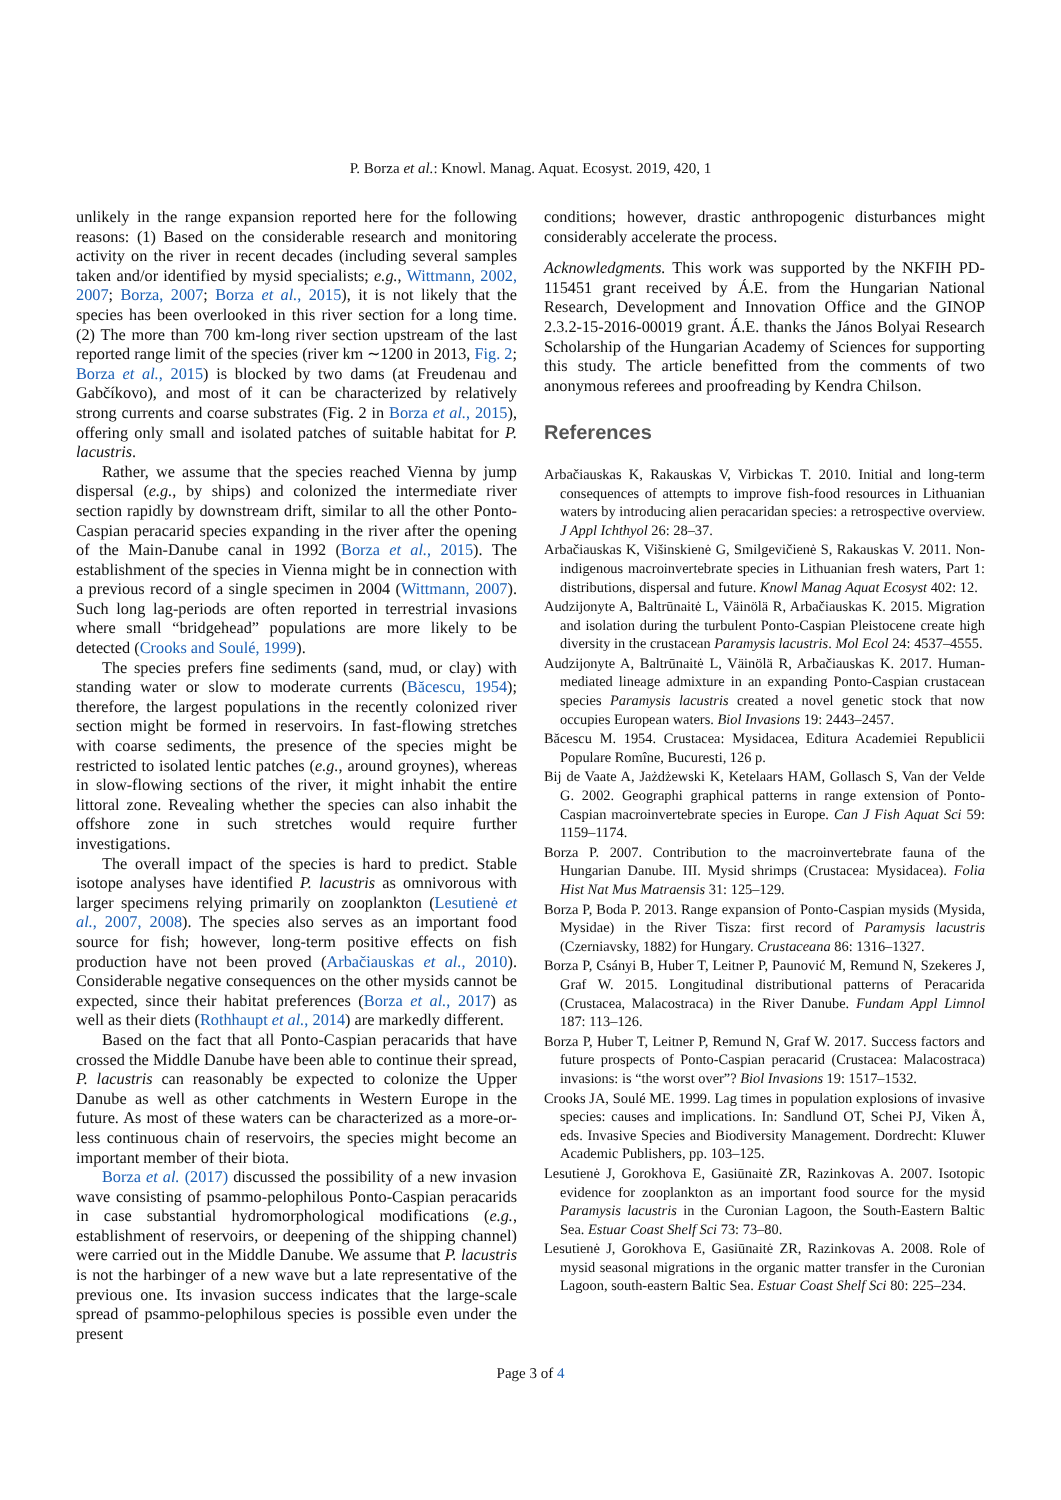P. Borza et al.: Knowl. Manag. Aquat. Ecosyst. 2019, 420, 1
unlikely in the range expansion reported here for the following reasons: (1) Based on the considerable research and monitoring activity on the river in recent decades (including several samples taken and/or identified by mysid specialists; e.g., Wittmann, 2002, 2007; Borza, 2007; Borza et al., 2015), it is not likely that the species has been overlooked in this river section for a long time. (2) The more than 700 km-long river section upstream of the last reported range limit of the species (river km ∼1200 in 2013, Fig. 2; Borza et al., 2015) is blocked by two dams (at Freudenau and Gabčíkovo), and most of it can be characterized by relatively strong currents and coarse substrates (Fig. 2 in Borza et al., 2015), offering only small and isolated patches of suitable habitat for P. lacustris.
Rather, we assume that the species reached Vienna by jump dispersal (e.g., by ships) and colonized the intermediate river section rapidly by downstream drift, similar to all the other Ponto-Caspian peracarid species expanding in the river after the opening of the Main-Danube canal in 1992 (Borza et al., 2015). The establishment of the species in Vienna might be in connection with a previous record of a single specimen in 2004 (Wittmann, 2007). Such long lag-periods are often reported in terrestrial invasions where small “bridgehead” populations are more likely to be detected (Crooks and Soulé, 1999).
The species prefers fine sediments (sand, mud, or clay) with standing water or slow to moderate currents (Băcescu, 1954); therefore, the largest populations in the recently colonized river section might be formed in reservoirs. In fast-flowing stretches with coarse sediments, the presence of the species might be restricted to isolated lentic patches (e.g., around groynes), whereas in slow-flowing sections of the river, it might inhabit the entire littoral zone. Revealing whether the species can also inhabit the offshore zone in such stretches would require further investigations.
The overall impact of the species is hard to predict. Stable isotope analyses have identified P. lacustris as omnivorous with larger specimens relying primarily on zooplankton (Lesutienė et al., 2007, 2008). The species also serves as an important food source for fish; however, long-term positive effects on fish production have not been proved (Arbačiauskas et al., 2010). Considerable negative consequences on the other mysids cannot be expected, since their habitat preferences (Borza et al., 2017) as well as their diets (Rothhaupt et al., 2014) are markedly different.
Based on the fact that all Ponto-Caspian peracarids that have crossed the Middle Danube have been able to continue their spread, P. lacustris can reasonably be expected to colonize the Upper Danube as well as other catchments in Western Europe in the future. As most of these waters can be characterized as a more-or-less continuous chain of reservoirs, the species might become an important member of their biota.
Borza et al. (2017) discussed the possibility of a new invasion wave consisting of psammo-pelophilous Ponto-Caspian peracarids in case substantial hydromorphological modifications (e.g., establishment of reservoirs, or deepening of the shipping channel) were carried out in the Middle Danube. We assume that P. lacustris is not the harbinger of a new wave but a late representative of the previous one. Its invasion success indicates that the large-scale spread of psammo-pelophilous species is possible even under the present
conditions; however, drastic anthropogenic disturbances might considerably accelerate the process.
Acknowledgments. This work was supported by the NKFIH PD-115451 grant received by Á.E. from the Hungarian National Research, Development and Innovation Office and the GINOP 2.3.2-15-2016-00019 grant. Á.E. thanks the János Bolyai Research Scholarship of the Hungarian Academy of Sciences for supporting this study. The article benefitted from the comments of two anonymous referees and proofreading by Kendra Chilson.
References
Arbačiauskas K, Rakauskas V, Virbickas T. 2010. Initial and long-term consequences of attempts to improve fish-food resources in Lithuanian waters by introducing alien peracaridan species: a retrospective overview. J Appl Ichthyol 26: 28–37.
Arbačiauskas K, Višinskienė G, Smilgevičienė S, Rakauskas V. 2011. Non-indigenous macroinvertebrate species in Lithuanian fresh waters, Part 1: distributions, dispersal and future. Knowl Manag Aquat Ecosyst 402: 12.
Audzijonyte A, Baltrūnaitė L, Väinölä R, Arbačiauskas K. 2015. Migration and isolation during the turbulent Ponto-Caspian Pleistocene create high diversity in the crustacean Paramysis lacustris. Mol Ecol 24: 4537–4555.
Audzijonyte A, Baltrūnaitė L, Väinölä R, Arbačiauskas K. 2017. Human-mediated lineage admixture in an expanding Ponto-Caspian crustacean species Paramysis lacustris created a novel genetic stock that now occupies European waters. Biol Invasions 19: 2443–2457.
Băcescu M. 1954. Crustacea: Mysidacea, Editura Academiei Republicii Populare Romîne, Bucuresti, 126 p.
Bij de Vaate A, Jażdżewski K, Ketelaars HAM, Gollasch S, Van der Velde G. 2002. Geographi graphical patterns in range extension of Ponto-Caspian macroinvertebrate species in Europe. Can J Fish Aquat Sci 59: 1159–1174.
Borza P. 2007. Contribution to the macroinvertebrate fauna of the Hungarian Danube. III. Mysid shrimps (Crustacea: Mysidacea). Folia Hist Nat Mus Matraensis 31: 125–129.
Borza P, Boda P. 2013. Range expansion of Ponto-Caspian mysids (Mysida, Mysidae) in the River Tisza: first record of Paramysis lacustris (Czerniavsky, 1882) for Hungary. Crustaceana 86: 1316–1327.
Borza P, Csányi B, Huber T, Leitner P, Paunović M, Remund N, Szekeres J, Graf W. 2015. Longitudinal distributional patterns of Peracarida (Crustacea, Malacostraca) in the River Danube. Fundam Appl Limnol 187: 113–126.
Borza P, Huber T, Leitner P, Remund N, Graf W. 2017. Success factors and future prospects of Ponto-Caspian peracarid (Crustacea: Malacostraca) invasions: is “the worst over”? Biol Invasions 19: 1517–1532.
Crooks JA, Soulé ME. 1999. Lag times in population explosions of invasive species: causes and implications. In: Sandlund OT, Schei PJ, Viken Å, eds. Invasive Species and Biodiversity Management. Dordrecht: Kluwer Academic Publishers, pp. 103–125.
Lesutienė J, Gorokhova E, Gasiūnaitė ZR, Razinkovas A. 2007. Isotopic evidence for zooplankton as an important food source for the mysid Paramysis lacustris in the Curonian Lagoon, the South-Eastern Baltic Sea. Estuar Coast Shelf Sci 73: 73–80.
Lesutienė J, Gorokhova E, Gasiūnaitė ZR, Razinkovas A. 2008. Role of mysid seasonal migrations in the organic matter transfer in the Curonian Lagoon, south-eastern Baltic Sea. Estuar Coast Shelf Sci 80: 225–234.
Page 3 of 4